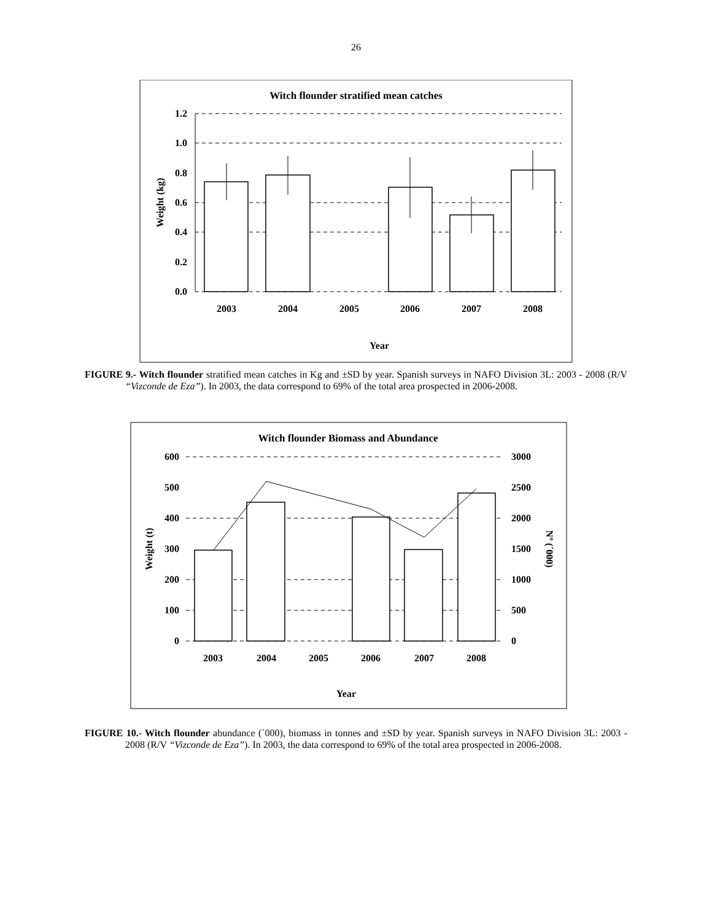26
Witch flounder stratified mean catches
1.2
1.0
0.8
0.6
0.4
0.2
0.0
2003
2004
2005
2006
2007
2008
Year
Weight (kg)
FIGURE 9.- Witch flounder stratified mean catches in Kg and ±SD by year. Spanish surveys in NAFO Division 3L: 2003 - 2008 (R/V “Vizconde de Eza”). In 2003, the data correspond to 69% of the total area prospected in 2006-2008.
Witch flounder Biomass and Abundance
600
500
400
300
200
100
0
3000
2500
2000
1500
1000
500
0
2003
2004
2005
2006
2007
2008
Year
Weight (t)
Nº (´000)
FIGURE 10.- Witch flounder abundance (´000), biomass in tonnes and ±SD by year. Spanish surveys in NAFO Division 3L: 2003 - 2008 (R/V “Vizconde de Eza”). In 2003, the data correspond to 69% of the total area prospected in 2006-2008.